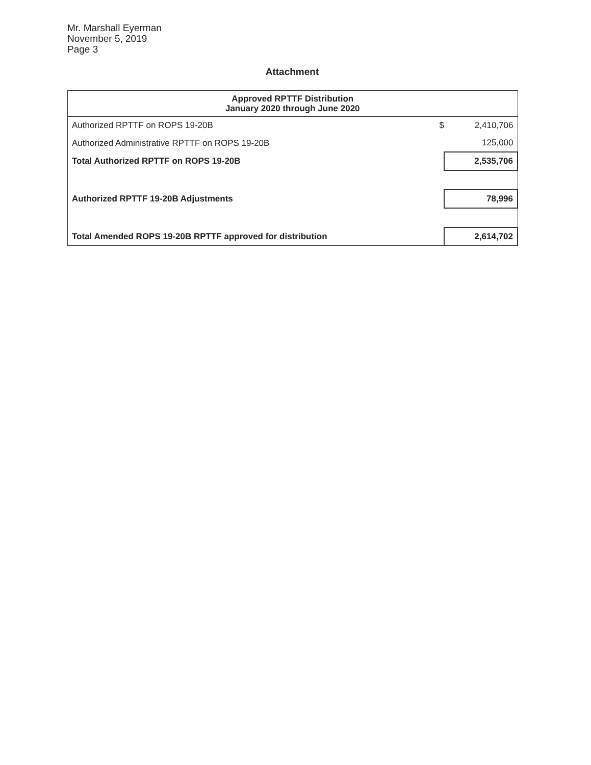Mr. Marshall Eyerman
November 5, 2019
Page 3
Attachment
| Approved RPTTF Distribution January 2020 through June 2020 | | |
| --- | --- | --- |
| Authorized RPTTF on ROPS 19-20B | $ | 2,410,706 |
| Authorized Administrative RPTTF on ROPS 19-20B | | 125,000 |
| Total Authorized RPTTF on ROPS 19-20B | | 2,535,706 |
| Authorized RPTTF 19-20B Adjustments | | 78,996 |
| Total Amended ROPS 19-20B RPTTF approved for distribution | | 2,614,702 |